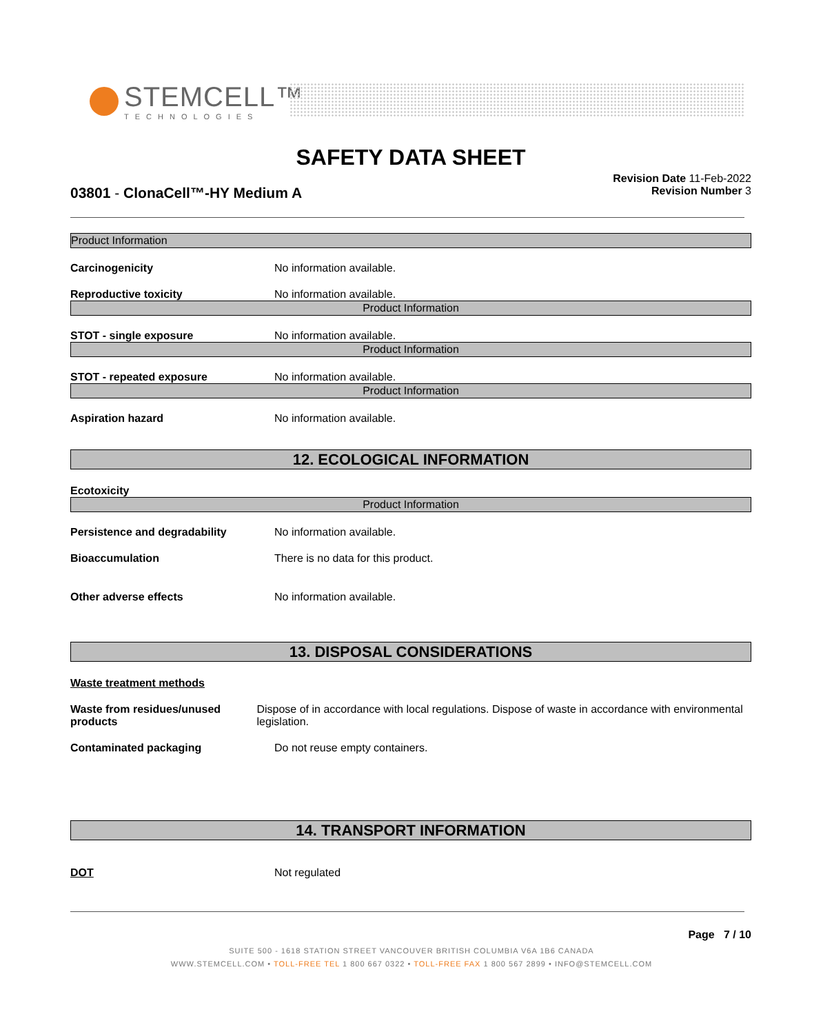STEMCELL™
TECHNOLOGIES
SAFETY DATA SHEET
03801 - ClonaCell™-HY Medium A
Revision Date 11-Feb-2022
Revision Number 3
Product Information
Carcinogenicity No information available.
Reproductive toxicity No information available.
Product Information
STOT - single exposure No information available.
Product Information
STOT - repeated exposure No information available.
Product Information
Aspiration hazard No information available.
12. ECOLOGICAL INFORMATION
Ecotoxicity
Product Information
Persistence and degradability No information available.
Bioaccumulation There is no data for this product.
Other adverse effects No information available.
13. DISPOSAL CONSIDERATIONS
Waste treatment methods
Waste from residues/unused products
Dispose of in accordance with local regulations. Dispose of waste in accordance with environmental legislation.
Contaminated packaging Do not reuse empty containers.
14. TRANSPORT INFORMATION
DOT Not regulated
Page 7 / 10
SUITE 500 - 1618 STATION STREET VANCOUVER BRITISH COLUMBIA V6A 1B6 CANADA
WWW.STEMCELL.COM • TOLL-FREE TEL 1 800 667 0322 • TOLL-FREE FAX 1 800 567 2899 • INFO@STEMCELL.COM